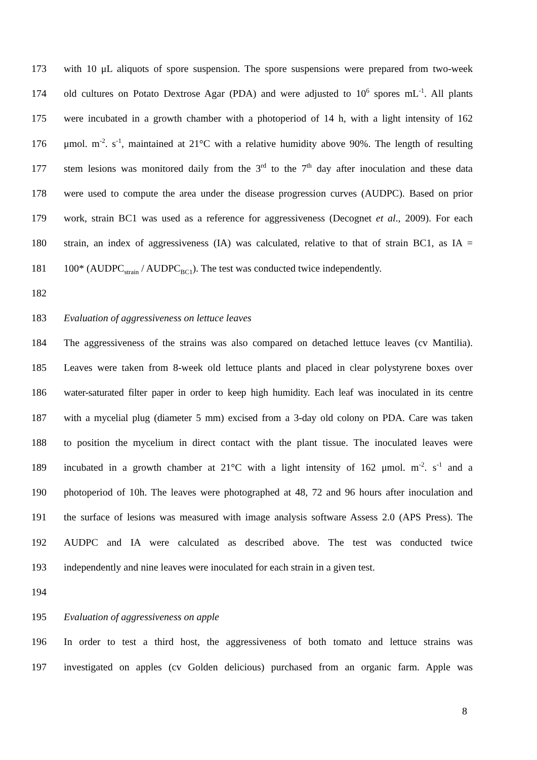173 with 10 μL aliquots of spore suspension. The spore suspensions were prepared from two-week
174 old cultures on Potato Dextrose Agar (PDA) and were adjusted to 10<sup>6</sup> spores mL<sup>-1</sup>. All plants
175 were incubated in a growth chamber with a photoperiod of 14 h, with a light intensity of 162
176 μmol. m<sup>-2</sup>. s<sup>-1</sup>, maintained at 21°C with a relative humidity above 90%. The length of resulting
177 stem lesions was monitored daily from the 3<sup>rd</sup> to the 7<sup>th</sup> day after inoculation and these data
178 were used to compute the area under the disease progression curves (AUDPC). Based on prior
179 work, strain BC1 was used as a reference for aggressiveness (Decognet et al., 2009). For each
180 strain, an index of aggressiveness (IA) was calculated, relative to that of strain BC1, as IA =
181 100* (AUDPC<sub>strain</sub> / AUDPC<sub>BC1</sub>). The test was conducted twice independently.
182
183 Evaluation of aggressiveness on lettuce leaves
184 The aggressiveness of the strains was also compared on detached lettuce leaves (cv Mantilia).
185 Leaves were taken from 8-week old lettuce plants and placed in clear polystyrene boxes over
186 water-saturated filter paper in order to keep high humidity. Each leaf was inoculated in its centre
187 with a mycelial plug (diameter 5 mm) excised from a 3-day old colony on PDA. Care was taken
188 to position the mycelium in direct contact with the plant tissue. The inoculated leaves were
189 incubated in a growth chamber at 21°C with a light intensity of 162 μmol. m<sup>-2</sup>. s<sup>-1</sup> and a
190 photoperiod of 10h. The leaves were photographed at 48, 72 and 96 hours after inoculation and
191 the surface of lesions was measured with image analysis software Assess 2.0 (APS Press). The
192 AUDPC and IA were calculated as described above. The test was conducted twice
193 independently and nine leaves were inoculated for each strain in a given test.
194
195 Evaluation of aggressiveness on apple
196 In order to test a third host, the aggressiveness of both tomato and lettuce strains was
197 investigated on apples (cv Golden delicious) purchased from an organic farm. Apple was
8